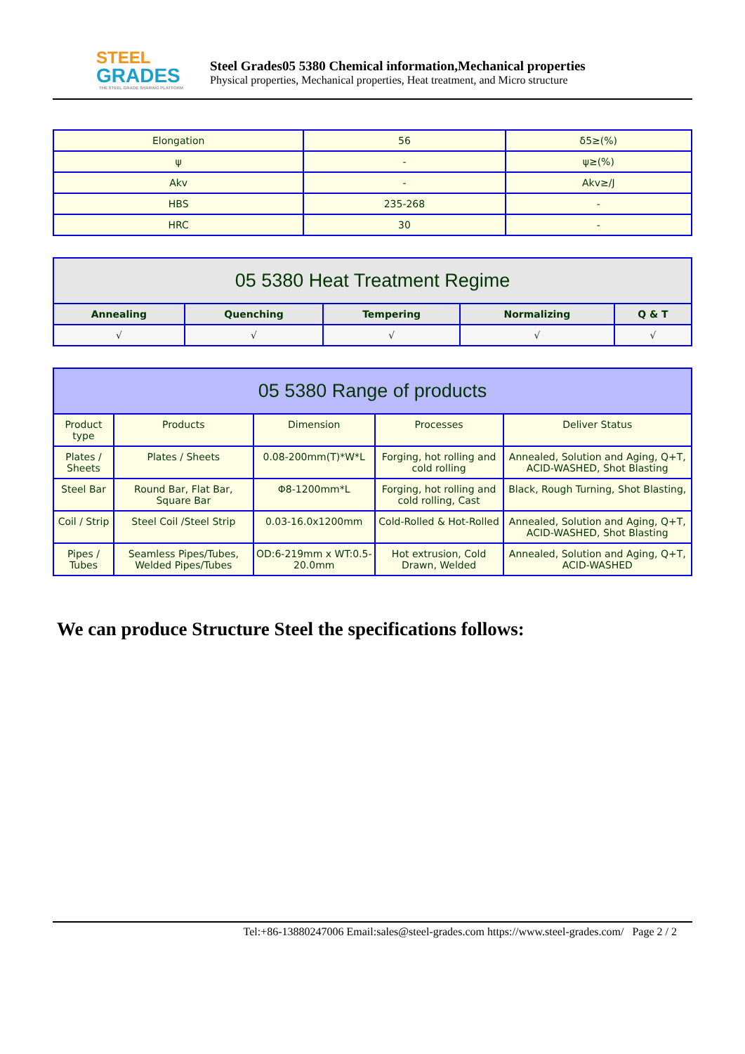STEEL
GRADES
THE STEEL GRADE SHARING PLATFORM
Steel Grades05 5380 Chemical information,Mechanical properties
Physical properties, Mechanical properties, Heat treatment, and Micro structure
| Elongation | 56 | δ5≥(%) |
| ψ | - | ψ≥(%) |
| Akv | - | Akv≥/J |
| HBS | 235-268 | - |
| HRC | 30 | - |
| 05 5380 Heat Treatment Regime | | | | |
| --- | --- | --- | --- | --- |
| Annealing | Quenching | Tempering | Normalizing | Q & T |
| √ | √ | √ | √ | √ |
| 05 5380 Range of products | | | | |
| --- | --- | --- | --- | --- |
| Product type | Products | Dimension | Processes | Deliver Status |
| Plates / Sheets | Plates / Sheets | 0.08-200mm(T)*W*L | Forging, hot rolling and cold rolling | Annealed, Solution and Aging, Q+T, ACID-WASHED, Shot Blasting |
| Steel Bar | Round Bar, Flat Bar, Square Bar | Φ8-1200mm*L | Forging, hot rolling and cold rolling, Cast | Black, Rough Turning, Shot Blasting, |
| Coil / Strip | Steel Coil /Steel Strip | 0.03-16.0x1200mm | Cold-Rolled & Hot-Rolled | Annealed, Solution and Aging, Q+T, ACID-WASHED, Shot Blasting |
| Pipes / Tubes | Seamless Pipes/Tubes, Welded Pipes/Tubes | OD:6-219mm x WT:0.5-20.0mm | Hot extrusion, Cold Drawn, Welded | Annealed, Solution and Aging, Q+T, ACID-WASHED |
We can produce Structure Steel the specifications follows:
Tel:+86-13880247006 Email:sales@steel-grades.com https://www.steel-grades.com/ Page 2 / 2